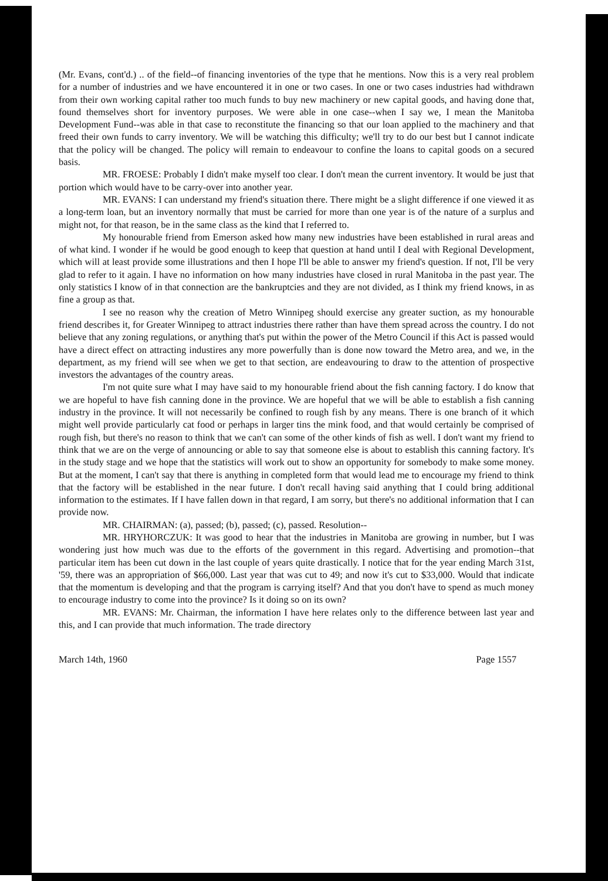(Mr. Evans, cont'd.) .. of the field--of financing inventories of the type that he mentions. Now this is a very real problem for a number of industries and we have encountered it in one or two cases. In one or two cases industries had withdrawn from their own working capital rather too much funds to buy new machinery or new capital goods, and having done that, found themselves short for inventory purposes. We were able in one case--when I say we, I mean the Manitoba Development Fund--was able in that case to reconstitute the financing so that our loan applied to the machinery and that freed their own funds to carry inventory. We will be watching this difficulty; we'll try to do our best but I cannot indicate that the policy will be changed. The policy will remain to endeavour to confine the loans to capital goods on a secured basis.
MR. FROESE: Probably I didn't make myself too clear. I don't mean the current inventory. It would be just that portion which would have to be carry-over into another year.
MR. EVANS: I can understand my friend's situation there. There might be a slight difference if one viewed it as a long-term loan, but an inventory normally that must be carried for more than one year is of the nature of a surplus and might not, for that reason, be in the same class as the kind that I referred to.
My honourable friend from Emerson asked how many new industries have been established in rural areas and of what kind. I wonder if he would be good enough to keep that question at hand until I deal with Regional Development, which will at least provide some illustrations and then I hope I'll be able to answer my friend's question. If not, I'll be very glad to refer to it again. I have no information on how many industries have closed in rural Manitoba in the past year. The only statistics I know of in that connection are the bankruptcies and they are not divided, as I think my friend knows, in as fine a group as that.
I see no reason why the creation of Metro Winnipeg should exercise any greater suction, as my honourable friend describes it, for Greater Winnipeg to attract industries there rather than have them spread across the country. I do not believe that any zoning regulations, or anything that's put within the power of the Metro Council if this Act is passed would have a direct effect on attracting industires any more powerfully than is done now toward the Metro area, and we, in the department, as my friend will see when we get to that section, are endeavouring to draw to the attention of prospective investors the advantages of the country areas.
I'm not quite sure what I may have said to my honourable friend about the fish canning factory. I do know that we are hopeful to have fish canning done in the province. We are hopeful that we will be able to establish a fish canning industry in the province. It will not necessarily be confined to rough fish by any means. There is one branch of it which might well provide particularly cat food or perhaps in larger tins the mink food, and that would certainly be comprised of rough fish, but there's no reason to think that we can't can some of the other kinds of fish as well. I don't want my friend to think that we are on the verge of announcing or able to say that someone else is about to establish this canning factory. It's in the study stage and we hope that the statistics will work out to show an opportunity for somebody to make some money. But at the moment, I can't say that there is anything in completed form that would lead me to encourage my friend to think that the factory will be established in the near future. I don't recall having said anything that I could bring additional information to the estimates. If I have fallen down in that regard, I am sorry, but there's no additional information that I can provide now.
MR. CHAIRMAN: (a), passed; (b), passed; (c), passed. Resolution--
MR. HRYHORCZUK: It was good to hear that the industries in Manitoba are growing in number, but I was wondering just how much was due to the efforts of the government in this regard. Advertising and promotion--that particular item has been cut down in the last couple of years quite drastically. I notice that for the year ending March 31st, '59, there was an appropriation of $66,000. Last year that was cut to 49; and now it's cut to $33,000. Would that indicate that the momentum is developing and that the program is carrying itself? And that you don't have to spend as much money to encourage industry to come into the province? Is it doing so on its own?
MR. EVANS: Mr. Chairman, the information I have here relates only to the difference between last year and this, and I can provide that much information. The trade directory
March 14th, 1960 Page 1557